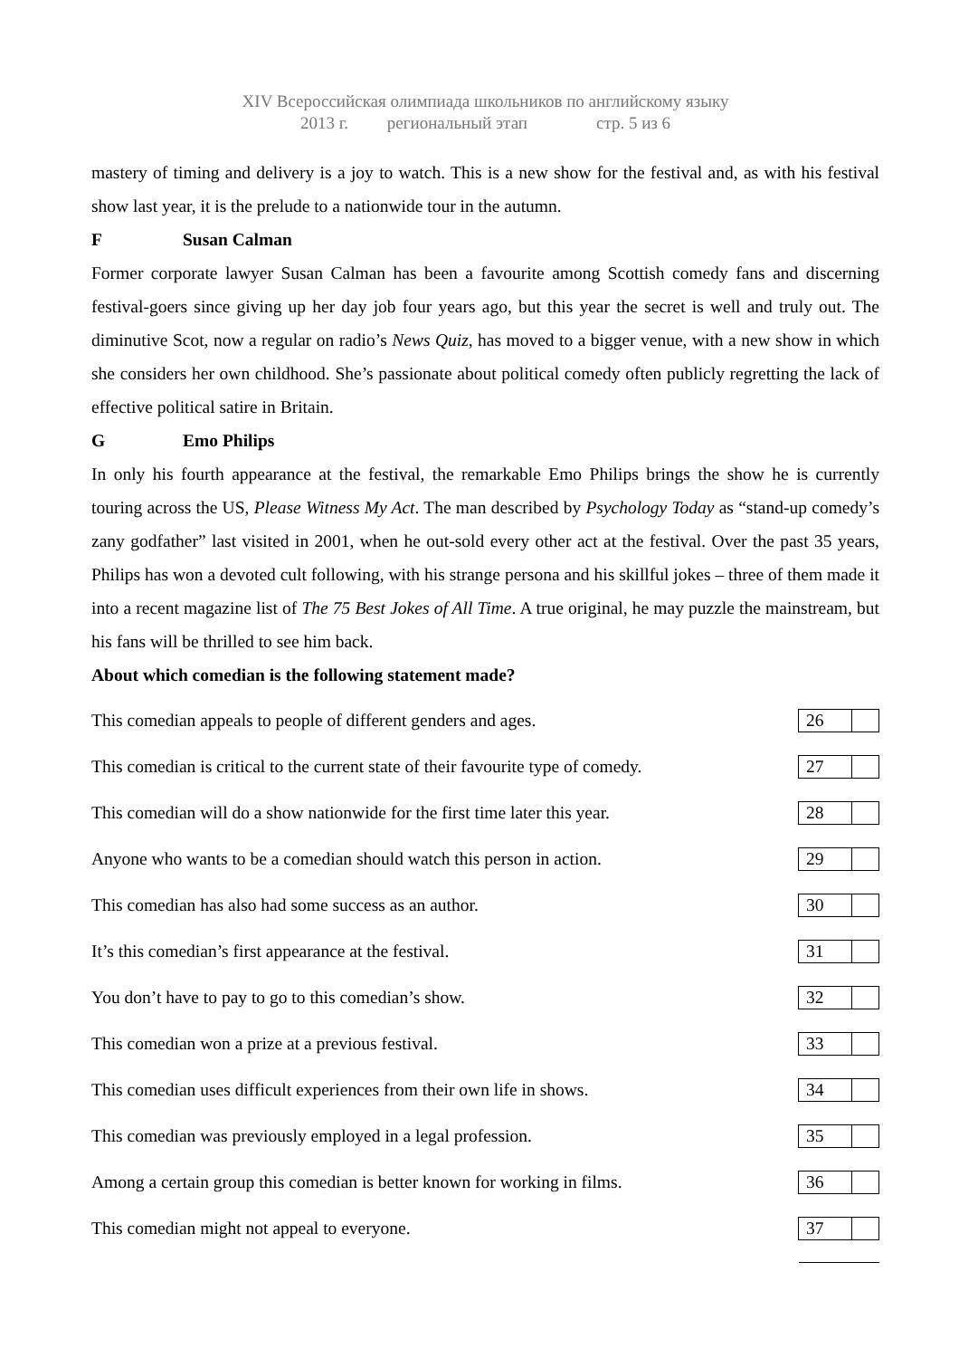XIV Всероссийская олимпиада школьников по английскому языку
2013 г. региональный этап стр. 5 из 6
mastery of timing and delivery is a joy to watch. This is a new show for the festival and, as with his festival show last year, it is the prelude to a nationwide tour in the autumn.
F Susan Calman
Former corporate lawyer Susan Calman has been a favourite among Scottish comedy fans and discerning festival-goers since giving up her day job four years ago, but this year the secret is well and truly out. The diminutive Scot, now a regular on radio’s News Quiz, has moved to a bigger venue, with a new show in which she considers her own childhood. She’s passionate about political comedy often publicly regretting the lack of effective political satire in Britain.
G Emo Philips
In only his fourth appearance at the festival, the remarkable Emo Philips brings the show he is currently touring across the US, Please Witness My Act. The man described by Psychology Today as “stand-up comedy’s zany godfather” last visited in 2001, when he out-sold every other act at the festival. Over the past 35 years, Philips has won a devoted cult following, with his strange persona and his skillful jokes – three of them made it into a recent magazine list of The 75 Best Jokes of All Time. A true original, he may puzzle the mainstream, but his fans will be thrilled to see him back.
About which comedian is the following statement made?
| This comedian appeals to people of different genders and ages. | 26 |
| This comedian is critical to the current state of their favourite type of comedy. | 27 |
| This comedian will do a show nationwide for the first time later this year. | 28 |
| Anyone who wants to be a comedian should watch this person in action. | 29 |
| This comedian has also had some success as an author. | 30 |
| It’s this comedian’s first appearance at the festival. | 31 |
| You don’t have to pay to go to this comedian’s show. | 32 |
| This comedian won a prize at a previous festival. | 33 |
| This comedian uses difficult experiences from their own life in shows. | 34 |
| This comedian was previously employed in a legal profession. | 35 |
| Among a certain group this comedian is better known for working in films. | 36 |
| This comedian might not appeal to everyone. | 37 |